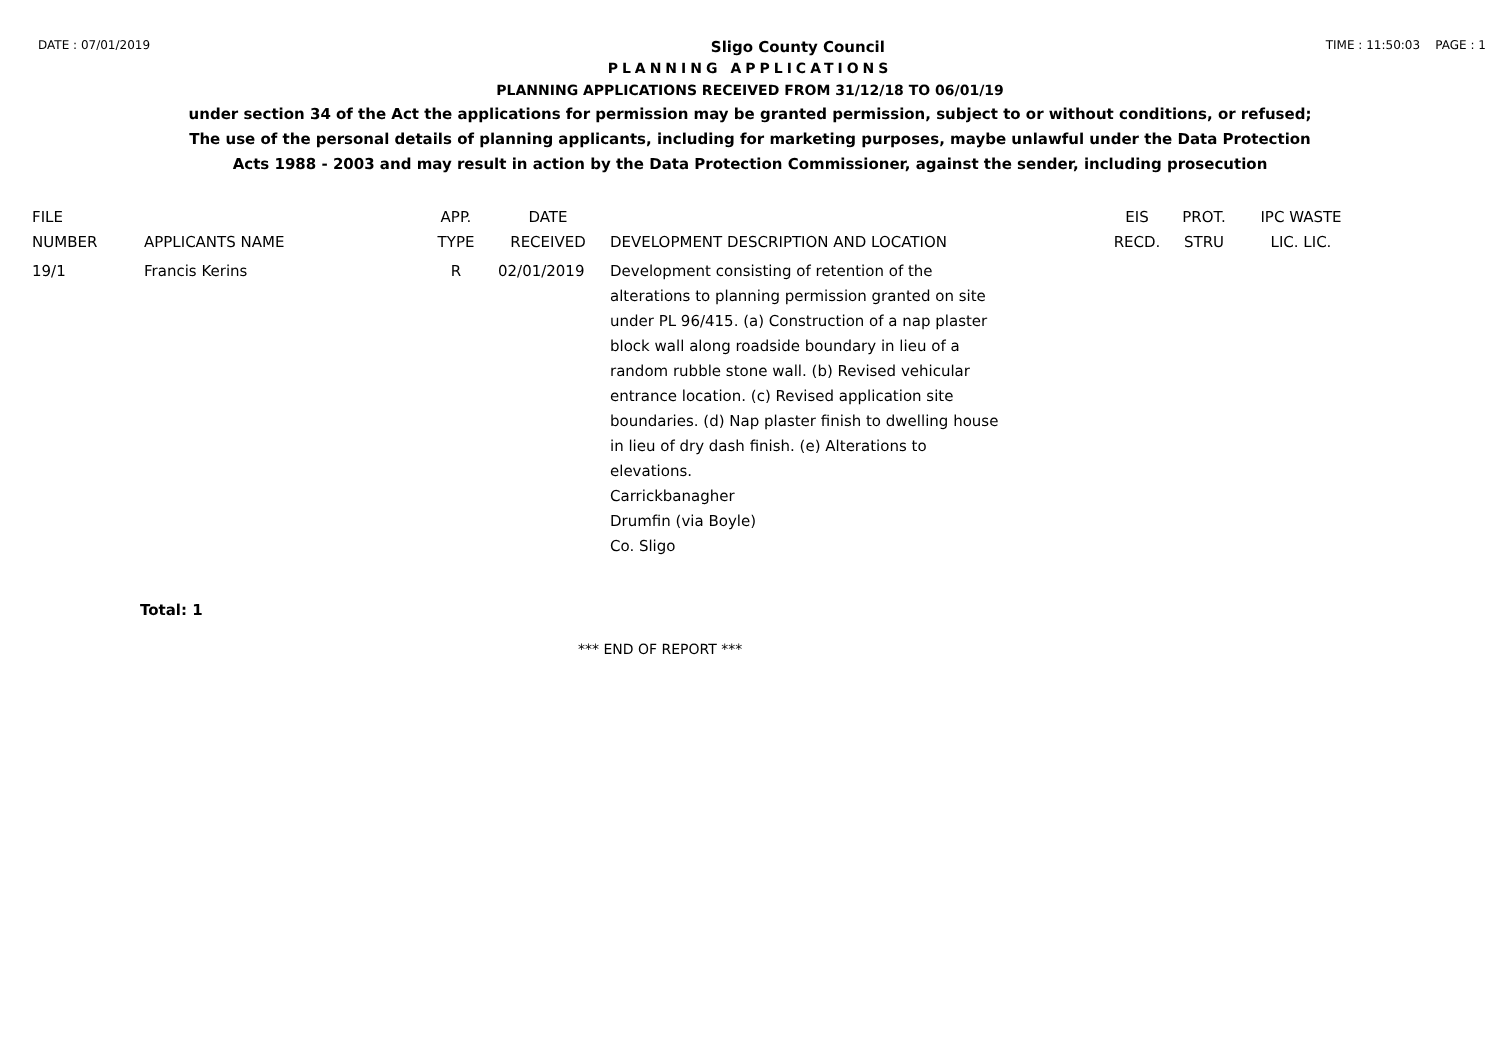DATE : 07/01/2019 Sligo County Council TIME : 11:50:03 PAGE : 1
PLANNING APPLICATIONS
PLANNING APPLICATIONS RECEIVED FROM 31/12/18 TO 06/01/19
under section 34 of the Act the applications for permission may be granted permission, subject to or without conditions, or refused;
The use of the personal details of planning applicants, including for marketing purposes, maybe unlawful under the Data Protection
Acts 1988 - 2003 and may result in action by the Data Protection Commissioner, against the sender, including prosecution
| FILE NUMBER | APPLICANTS NAME | APP. TYPE | DATE RECEIVED | DEVELOPMENT DESCRIPTION AND LOCATION | EIS RECD. | PROT. STRU | IPC WASTE LIC. LIC. |
| --- | --- | --- | --- | --- | --- | --- | --- |
| 19/1 | Francis Kerins | R | 02/01/2019 | Development consisting of retention of the alterations to planning permission granted on site under PL 96/415. (a) Construction of a nap plaster block wall along roadside boundary in lieu of a random rubble stone wall. (b) Revised vehicular entrance location. (c) Revised application site boundaries. (d) Nap plaster finish to dwelling house in lieu of dry dash finish. (e) Alterations to elevations. Carrickbanagher Drumfin (via Boyle) Co. Sligo | | | |
Total: 1
*** END OF REPORT ***